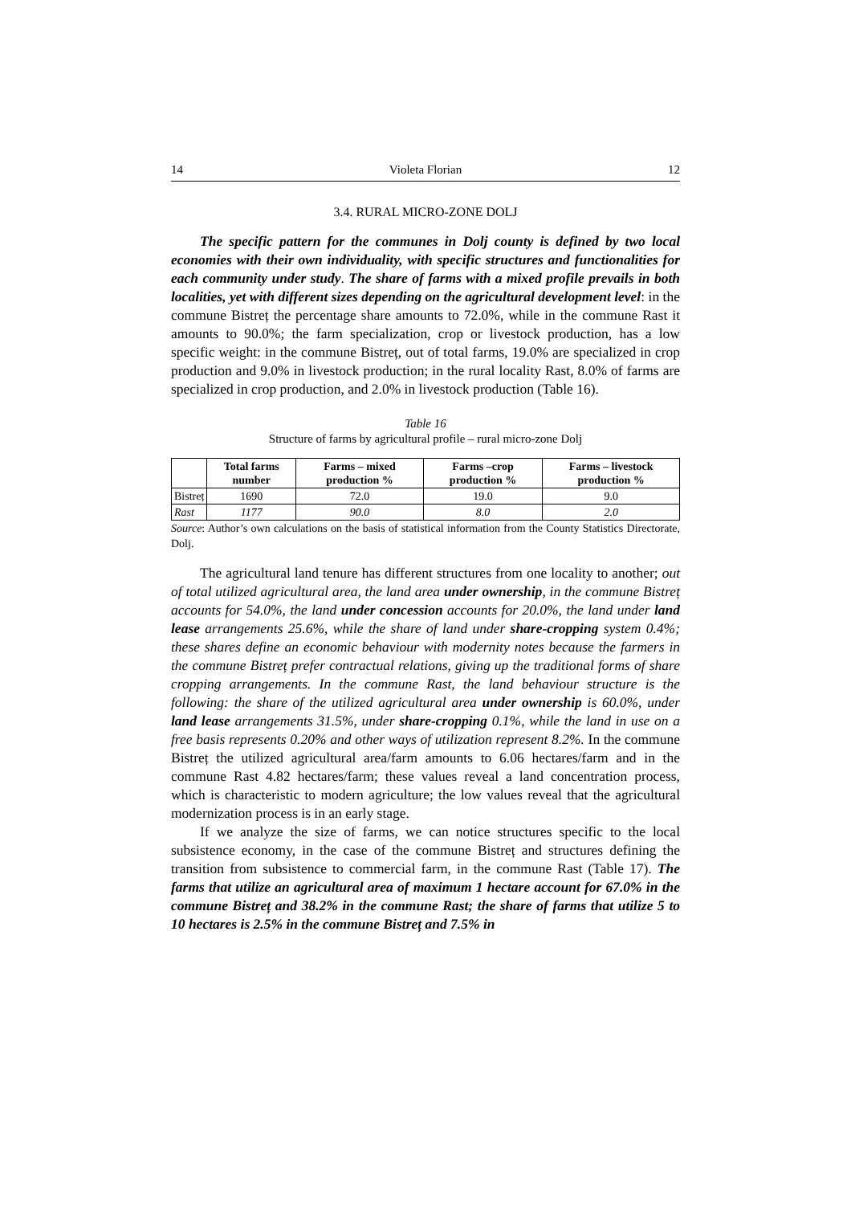14 Violeta Florian 12
3.4. RURAL MICRO-ZONE DOLJ
The specific pattern for the communes in Dolj county is defined by two local economies with their own individuality, with specific structures and functionalities for each community under study. The share of farms with a mixed profile prevails in both localities, yet with different sizes depending on the agricultural development level: in the commune Bistreț the percentage share amounts to 72.0%, while in the commune Rast it amounts to 90.0%; the farm specialization, crop or livestock production, has a low specific weight: in the commune Bistreț, out of total farms, 19.0% are specialized in crop production and 9.0% in livestock production; in the rural locality Rast, 8.0% of farms are specialized in crop production, and 2.0% in livestock production (Table 16).
Table 16
Structure of farms by agricultural profile – rural micro-zone Dolj
| | Total farms number | Farms – mixed production % | Farms –crop production % | Farms – livestock production % |
| --- | --- | --- | --- | --- |
| Bistreț | 1690 | 72.0 | 19.0 | 9.0 |
| Rast | 1177 | 90.0 | 8.0 | 2.0 |
Source: Author’s own calculations on the basis of statistical information from the County Statistics Directorate, Dolj.
The agricultural land tenure has different structures from one locality to another; out of total utilized agricultural area, the land area under ownership, in the commune Bistreț accounts for 54.0%, the land under concession accounts for 20.0%, the land under land lease arrangements 25.6%, while the share of land under share-cropping system 0.4%; these shares define an economic behaviour with modernity notes because the farmers in the commune Bistreț prefer contractual relations, giving up the traditional forms of share cropping arrangements. In the commune Rast, the land behaviour structure is the following: the share of the utilized agricultural area under ownership is 60.0%, under land lease arrangements 31.5%, under share-cropping 0.1%, while the land in use on a free basis represents 0.20% and other ways of utilization represent 8.2%. In the commune Bistreț the utilized agricultural area/farm amounts to 6.06 hectares/farm and in the commune Rast 4.82 hectares/farm; these values reveal a land concentration process, which is characteristic to modern agriculture; the low values reveal that the agricultural modernization process is in an early stage.
If we analyze the size of farms, we can notice structures specific to the local subsistence economy, in the case of the commune Bistreț and structures defining the transition from subsistence to commercial farm, in the commune Rast (Table 17). The farms that utilize an agricultural area of maximum 1 hectare account for 67.0% in the commune Bistreț and 38.2% in the commune Rast; the share of farms that utilize 5 to 10 hectares is 2.5% in the commune Bistreț and 7.5% in